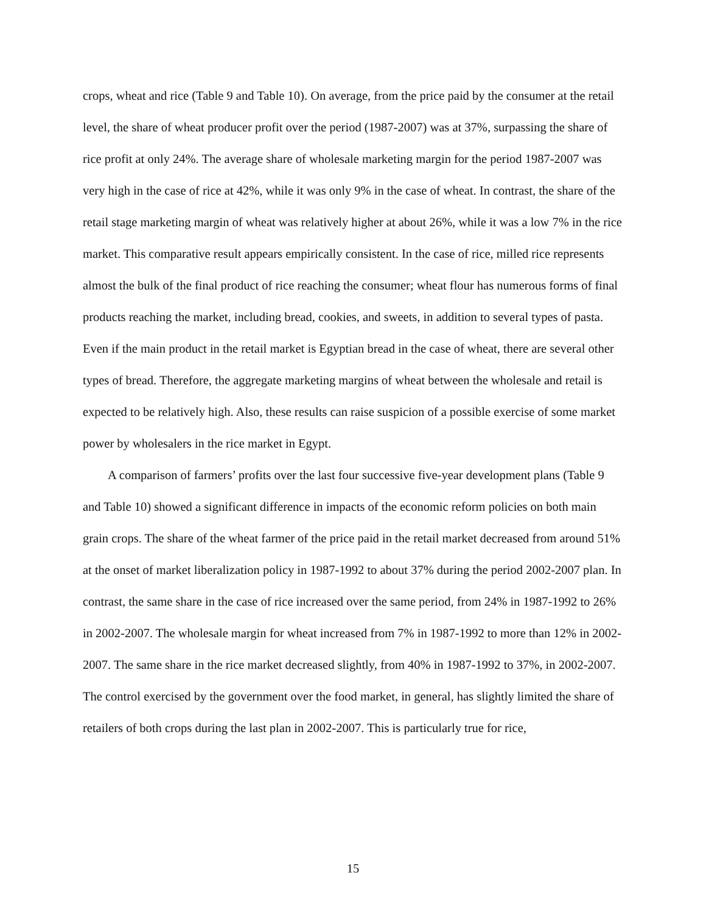crops, wheat and rice (Table 9 and Table 10). On average, from the price paid by the consumer at the retail level, the share of wheat producer profit over the period (1987-2007) was at 37%, surpassing the share of rice profit at only 24%. The average share of wholesale marketing margin for the period 1987-2007 was very high in the case of rice at 42%, while it was only 9% in the case of wheat. In contrast, the share of the retail stage marketing margin of wheat was relatively higher at about 26%, while it was a low 7% in the rice market. This comparative result appears empirically consistent. In the case of rice, milled rice represents almost the bulk of the final product of rice reaching the consumer; wheat flour has numerous forms of final products reaching the market, including bread, cookies, and sweets, in addition to several types of pasta. Even if the main product in the retail market is Egyptian bread in the case of wheat, there are several other types of bread. Therefore, the aggregate marketing margins of wheat between the wholesale and retail is expected to be relatively high. Also, these results can raise suspicion of a possible exercise of some market power by wholesalers in the rice market in Egypt.
A comparison of farmers’ profits over the last four successive five-year development plans (Table 9 and Table 10) showed a significant difference in impacts of the economic reform policies on both main grain crops. The share of the wheat farmer of the price paid in the retail market decreased from around 51% at the onset of market liberalization policy in 1987-1992 to about 37% during the period 2002-2007 plan. In contrast, the same share in the case of rice increased over the same period, from 24% in 1987-1992 to 26% in 2002-2007. The wholesale margin for wheat increased from 7% in 1987-1992 to more than 12% in 2002-2007. The same share in the rice market decreased slightly, from 40% in 1987-1992 to 37%, in 2002-2007. The control exercised by the government over the food market, in general, has slightly limited the share of retailers of both crops during the last plan in 2002-2007. This is particularly true for rice,
15